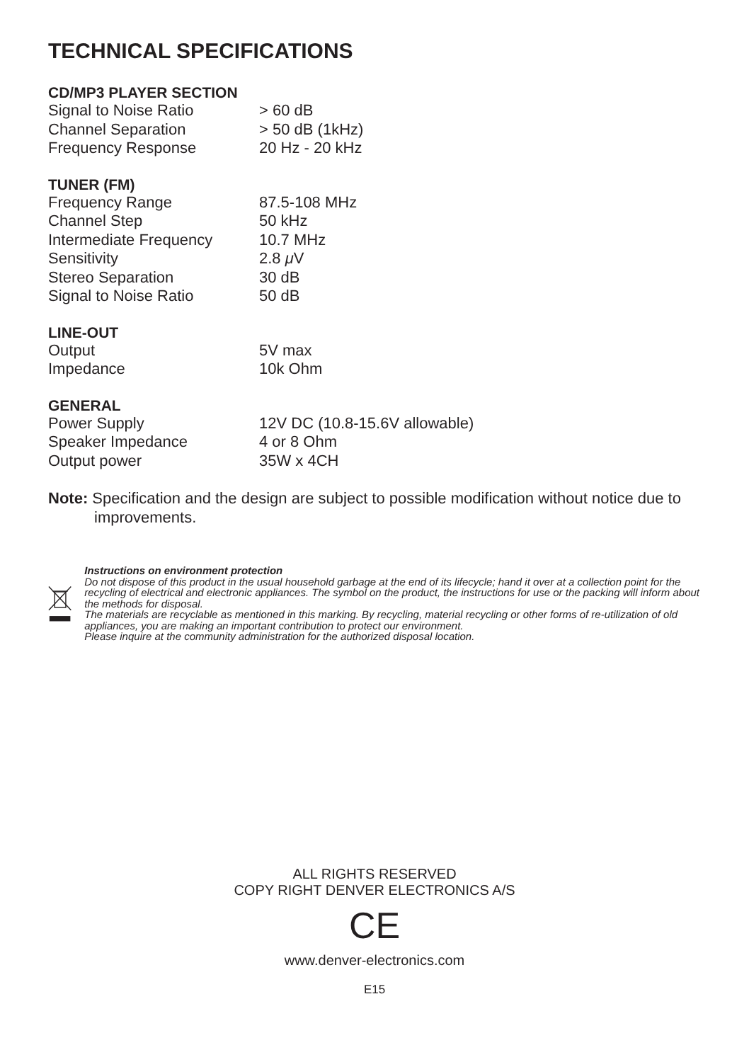TECHNICAL SPECIFICATIONS
CD/MP3 PLAYER SECTION
| Signal to Noise Ratio | > 60 dB |
| Channel Separation | > 50 dB (1kHz) |
| Frequency Response | 20 Hz - 20 kHz |
TUNER (FM)
| Frequency Range | 87.5-108 MHz |
| Channel Step | 50 kHz |
| Intermediate Frequency | 10.7 MHz |
| Sensitivity | 2.8 μ V |
| Stereo Separation | 30 dB |
| Signal to Noise Ratio | 50 dB |
LINE-OUT
| Output | 5V max |
| Impedance | 10k Ohm |
GENERAL
| Power Supply | 12V DC (10.8-15.6V allowable) |
| Speaker Impedance | 4 or 8 Ohm |
| Output power | 35W x 4CH |
Note: Specification and the design are subject to possible modification without notice due to improvements.
Instructions on environment protection
Do not dispose of this product in the usual household garbage at the end of its lifecycle; hand it over at a collection point for the recycling of electrical and electronic appliances. The symbol on the product, the instructions for use or the packing will inform about the methods for disposal.
The materials are recyclable as mentioned in this marking. By recycling, material recycling or other forms of re-utilization of old appliances, you are making an important contribution to protect our environment.
Please inquire at the community administration for the authorized disposal location.
ALL RIGHTS RESERVED
COPY RIGHT DENVER ELECTRONICS A/S
CE
www.denver-electronics.com
E15